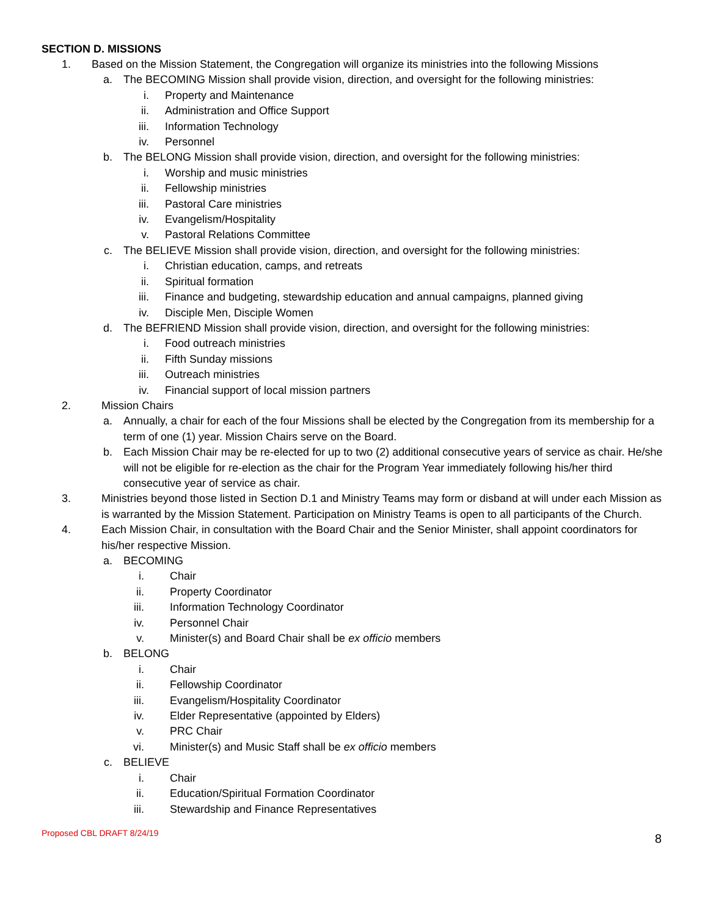SECTION D. MISSIONS
1. Based on the Mission Statement, the Congregation will organize its ministries into the following Missions
a. The BECOMING Mission shall provide vision, direction, and oversight for the following ministries:
i. Property and Maintenance
ii. Administration and Office Support
iii. Information Technology
iv. Personnel
b. The BELONG Mission shall provide vision, direction, and oversight for the following ministries:
i. Worship and music ministries
ii. Fellowship ministries
iii. Pastoral Care ministries
iv. Evangelism/Hospitality
v. Pastoral Relations Committee
c. The BELIEVE Mission shall provide vision, direction, and oversight for the following ministries:
i. Christian education, camps, and retreats
ii. Spiritual formation
iii. Finance and budgeting, stewardship education and annual campaigns, planned giving
iv. Disciple Men, Disciple Women
d. The BEFRIEND Mission shall provide vision, direction, and oversight for the following ministries:
i. Food outreach ministries
ii. Fifth Sunday missions
iii. Outreach ministries
iv. Financial support of local mission partners
2. Mission Chairs
a. Annually, a chair for each of the four Missions shall be elected by the Congregation from its membership for a term of one (1) year. Mission Chairs serve on the Board.
b. Each Mission Chair may be re-elected for up to two (2) additional consecutive years of service as chair. He/she will not be eligible for re-election as the chair for the Program Year immediately following his/her third consecutive year of service as chair.
3. Ministries beyond those listed in Section D.1 and Ministry Teams may form or disband at will under each Mission as is warranted by the Mission Statement. Participation on Ministry Teams is open to all participants of the Church.
4. Each Mission Chair, in consultation with the Board Chair and the Senior Minister, shall appoint coordinators for his/her respective Mission.
a. BECOMING
i. Chair
ii. Property Coordinator
iii. Information Technology Coordinator
iv. Personnel Chair
v. Minister(s) and Board Chair shall be ex officio members
b. BELONG
i. Chair
ii. Fellowship Coordinator
iii. Evangelism/Hospitality Coordinator
iv. Elder Representative (appointed by Elders)
v. PRC Chair
vi. Minister(s) and Music Staff shall be ex officio members
c. BELIEVE
i. Chair
ii. Education/Spiritual Formation Coordinator
iii. Stewardship and Finance Representatives
Proposed CBL DRAFT 8/24/19 8